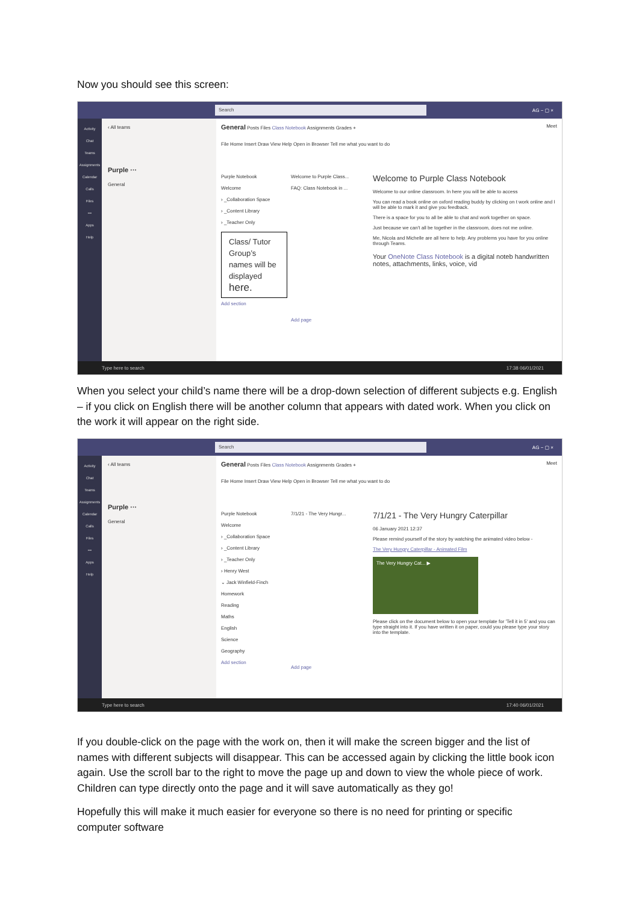Now you should see this screen:
Search
AG − ▢ ×
Activity
Chat
Teams
Assignments
Calendar
Calls
Files
•••
Apps
Help
‹ All teams
Purple ···
General
General Posts Files Class Notebook Assignments Grades + Meet
File Home Insert Draw View Help Open in Browser Tell me what you want to do
Purple Notebook
Welcome
› _Collaboration Space
› _Content Library
› _Teacher Only
Class/ Tutor Group’s names will be displayed here.
Add section
Welcome to Purple Class...
FAQ: Class Notebook in ...
Add page
Welcome to Purple Class Notebook
Welcome to our online classroom. In here you will be able to access
You can read a book online on oxford reading buddy by clicking on t work online and I will be able to mark it and give you feedback.
There is a space for you to all be able to chat and work together on space.
Just because we can't all be together in the classroom, does not me online.
Me, Nicola and Michelle are all here to help. Any problems you have for you online through Teams.
Your OneNote Class Notebook is a digital noteb handwritten notes, attachments, links, voice, vid
Type here to search 17:38 06/01/2021
When you select your child’s name there will be a drop-down selection of different subjects e.g. English – if you click on English there will be another column that appears with dated work. When you click on the work it will appear on the right side.
Search
AG − ▢ ×
Activity
Chat
Teams
Assignments
Calendar
Calls
Files
•••
Apps
Help
‹ All teams
Purple ···
General
General Posts Files Class Notebook Assignments Grades + Meet
File Home Insert Draw View Help Open in Browser Tell me what you want to do
Purple Notebook
Welcome
› _Collaboration Space
› _Content Library
› _Teacher Only
› Henry West
⌄ Jack Winfield-Finch
Homework
Reading
Maths
English
Science
Geography
Add section
7/1/21 - The Very Hungr...
Add page
7/1/21 - The Very Hungry Caterpillar
06 January 2021 12:37
Please remind yourself of the story by watching the animated video below -
The Very Hungry Caterpillar - Animated Film
The Very Hungry Cat... ▶
Please click on the document below to open your template for 'Tell it in 5' and you can type straight into it. If you have written it on paper, could you please type your story into the template.
Type here to search 17:40 06/01/2021
If you double-click on the page with the work on, then it will make the screen bigger and the list of names with different subjects will disappear. This can be accessed again by clicking the little book icon again. Use the scroll bar to the right to move the page up and down to view the whole piece of work. Children can type directly onto the page and it will save automatically as they go!
Hopefully this will make it much easier for everyone so there is no need for printing or specific computer software